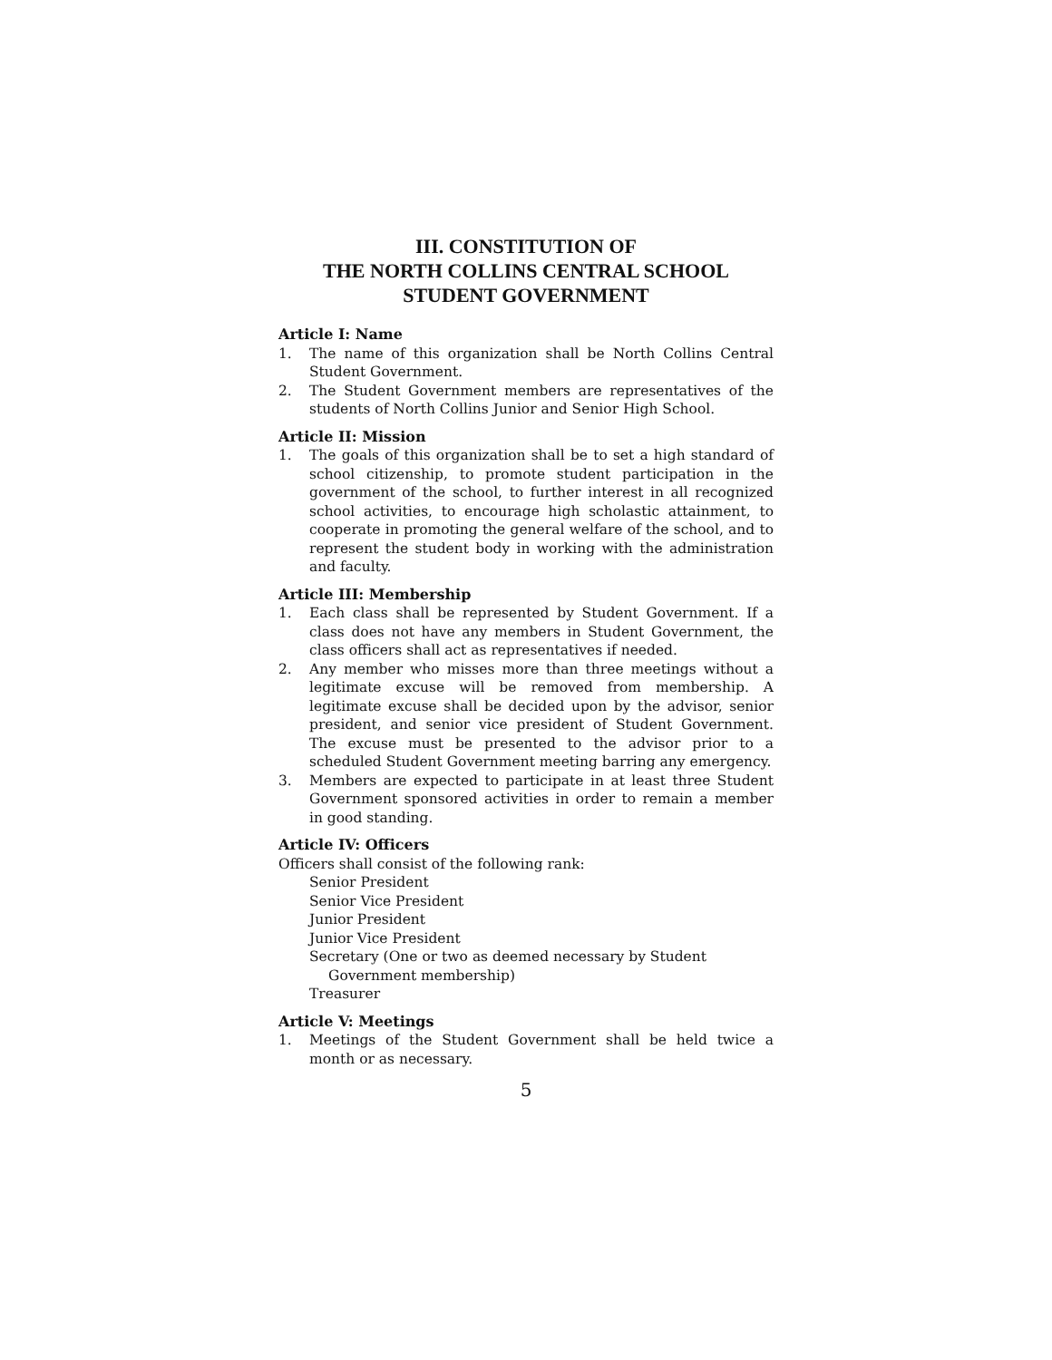III. CONSTITUTION OF
THE NORTH COLLINS CENTRAL SCHOOL
STUDENT GOVERNMENT
Article I: Name
1. The name of this organization shall be North Collins Central Student Government.
2. The Student Government members are representatives of the students of North Collins Junior and Senior High School.
Article II: Mission
1. The goals of this organization shall be to set a high standard of school citizenship, to promote student participation in the government of the school, to further interest in all recognized school activities, to encourage high scholastic attainment, to cooperate in promoting the general welfare of the school, and to represent the student body in working with the administration and faculty.
Article III: Membership
1. Each class shall be represented by Student Government. If a class does not have any members in Student Government, the class officers shall act as representatives if needed.
2. Any member who misses more than three meetings without a legitimate excuse will be removed from membership. A legitimate excuse shall be decided upon by the advisor, senior president, and senior vice president of Student Government. The excuse must be presented to the advisor prior to a scheduled Student Government meeting barring any emergency.
3. Members are expected to participate in at least three Student Government sponsored activities in order to remain a member in good standing.
Article IV: Officers
Officers shall consist of the following rank:
Senior President
Senior Vice President
Junior President
Junior Vice President
Secretary (One or two as deemed necessary by Student Government membership)
Treasurer
Article V: Meetings
1. Meetings of the Student Government shall be held twice a month or as necessary.
5